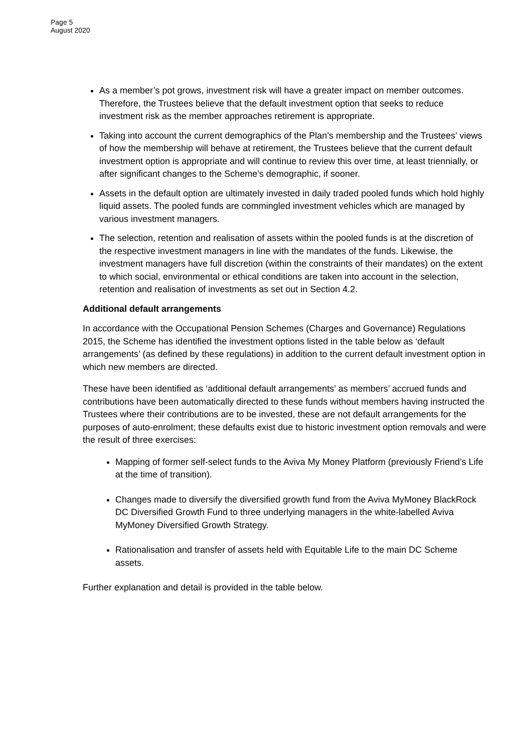Page 5
August 2020
As a member’s pot grows, investment risk will have a greater impact on member outcomes. Therefore, the Trustees believe that the default investment option that seeks to reduce investment risk as the member approaches retirement is appropriate.
Taking into account the current demographics of the Plan’s membership and the Trustees’ views of how the membership will behave at retirement, the Trustees believe that the current default investment option is appropriate and will continue to review this over time, at least triennially, or after significant changes to the Scheme’s demographic, if sooner.
Assets in the default option are ultimately invested in daily traded pooled funds which hold highly liquid assets. The pooled funds are commingled investment vehicles which are managed by various investment managers.
The selection, retention and realisation of assets within the pooled funds is at the discretion of the respective investment managers in line with the mandates of the funds. Likewise, the investment managers have full discretion (within the constraints of their mandates) on the extent to which social, environmental or ethical conditions are taken into account in the selection, retention and realisation of investments as set out in Section 4.2.
Additional default arrangements
In accordance with the Occupational Pension Schemes (Charges and Governance) Regulations 2015, the Scheme has identified the investment options listed in the table below as ‘default arrangements’ (as defined by these regulations) in addition to the current default investment option in which new members are directed.
These have been identified as ‘additional default arrangements’ as members’ accrued funds and contributions have been automatically directed to these funds without members having instructed the Trustees where their contributions are to be invested, these are not default arrangements for the purposes of auto-enrolment; these defaults exist due to historic investment option removals and were the result of three exercises:
Mapping of former self-select funds to the Aviva My Money Platform (previously Friend’s Life at the time of transition).
Changes made to diversify the diversified growth fund from the Aviva MyMoney BlackRock DC Diversified Growth Fund to three underlying managers in the white-labelled Aviva MyMoney Diversified Growth Strategy.
Rationalisation and transfer of assets held with Equitable Life to the main DC Scheme assets.
Further explanation and detail is provided in the table below.